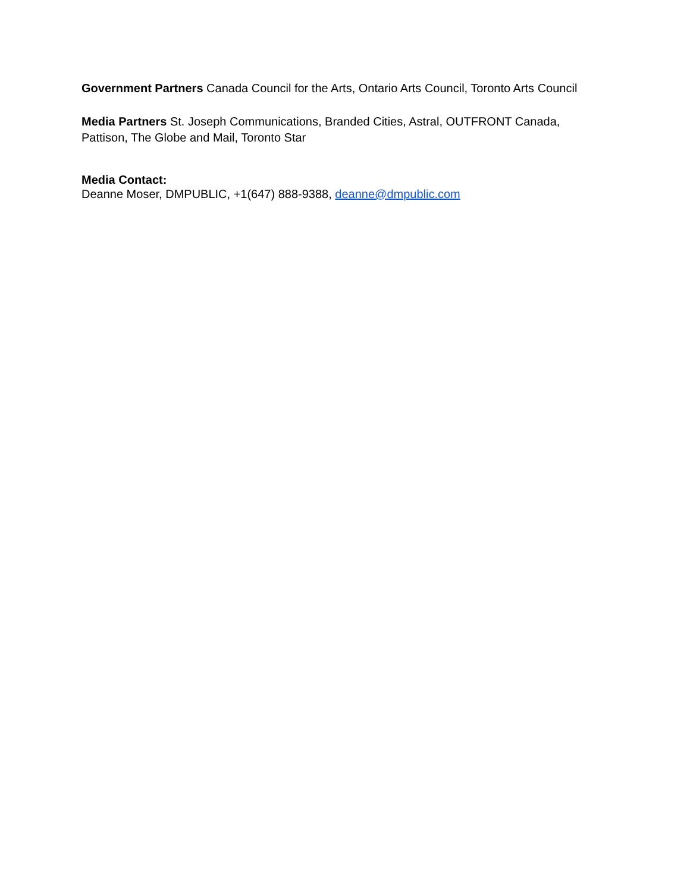Government Partners Canada Council for the Arts, Ontario Arts Council, Toronto Arts Council
Media Partners St. Joseph Communications, Branded Cities, Astral, OUTFRONT Canada, Pattison, The Globe and Mail, Toronto Star
Media Contact:
Deanne Moser, DMPUBLIC, +1(647) 888-9388, deanne@dmpublic.com